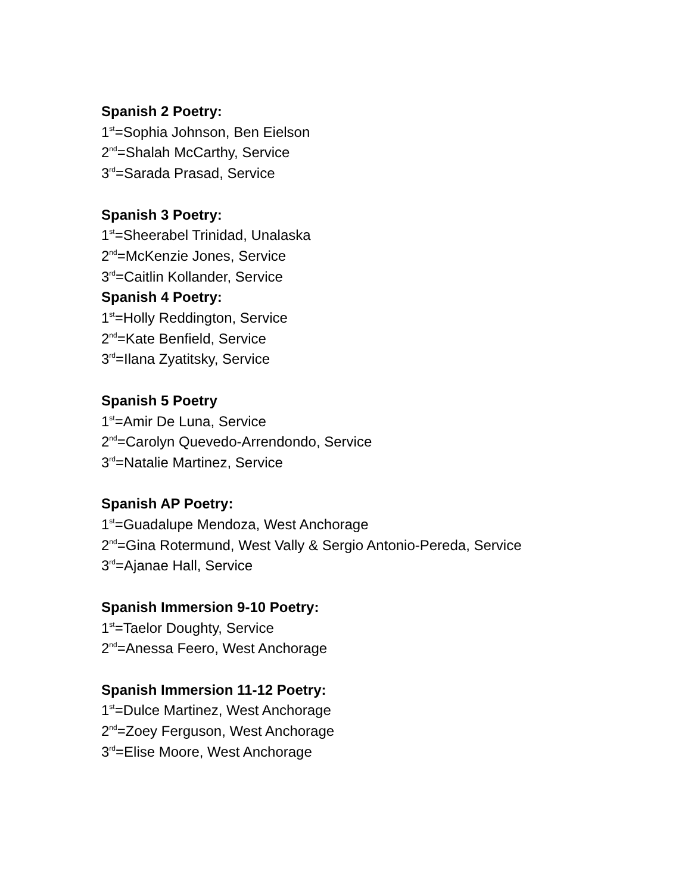Spanish 2 Poetry:
1<sup>st</sup>=Sophia Johnson, Ben Eielson
2<sup>nd</sup>=Shalah McCarthy, Service
3<sup>rd</sup>=Sarada Prasad, Service
Spanish 3 Poetry:
1<sup>st</sup>=Sheerabel Trinidad, Unalaska
2<sup>nd</sup>=McKenzie Jones, Service
3<sup>rd</sup>=Caitlin Kollander, Service
Spanish 4 Poetry:
1<sup>st</sup>=Holly Reddington, Service
2<sup>nd</sup>=Kate Benfield, Service
3<sup>rd</sup>=Ilana Zyatitsky, Service
Spanish 5 Poetry
1<sup>st</sup>=Amir De Luna, Service
2<sup>nd</sup>=Carolyn Quevedo-Arrendondo, Service
3<sup>rd</sup>=Natalie Martinez, Service
Spanish AP Poetry:
1<sup>st</sup>=Guadalupe Mendoza, West Anchorage
2<sup>nd</sup>=Gina Rotermund, West Vally & Sergio Antonio-Pereda, Service
3<sup>rd</sup>=Ajanae Hall, Service
Spanish Immersion 9-10 Poetry:
1<sup>st</sup>=Taelor Doughty, Service
2<sup>nd</sup>=Anessa Feero, West Anchorage
Spanish Immersion 11-12 Poetry:
1<sup>st</sup>=Dulce Martinez, West Anchorage
2<sup>nd</sup>=Zoey Ferguson, West Anchorage
3<sup>rd</sup>=Elise Moore, West Anchorage